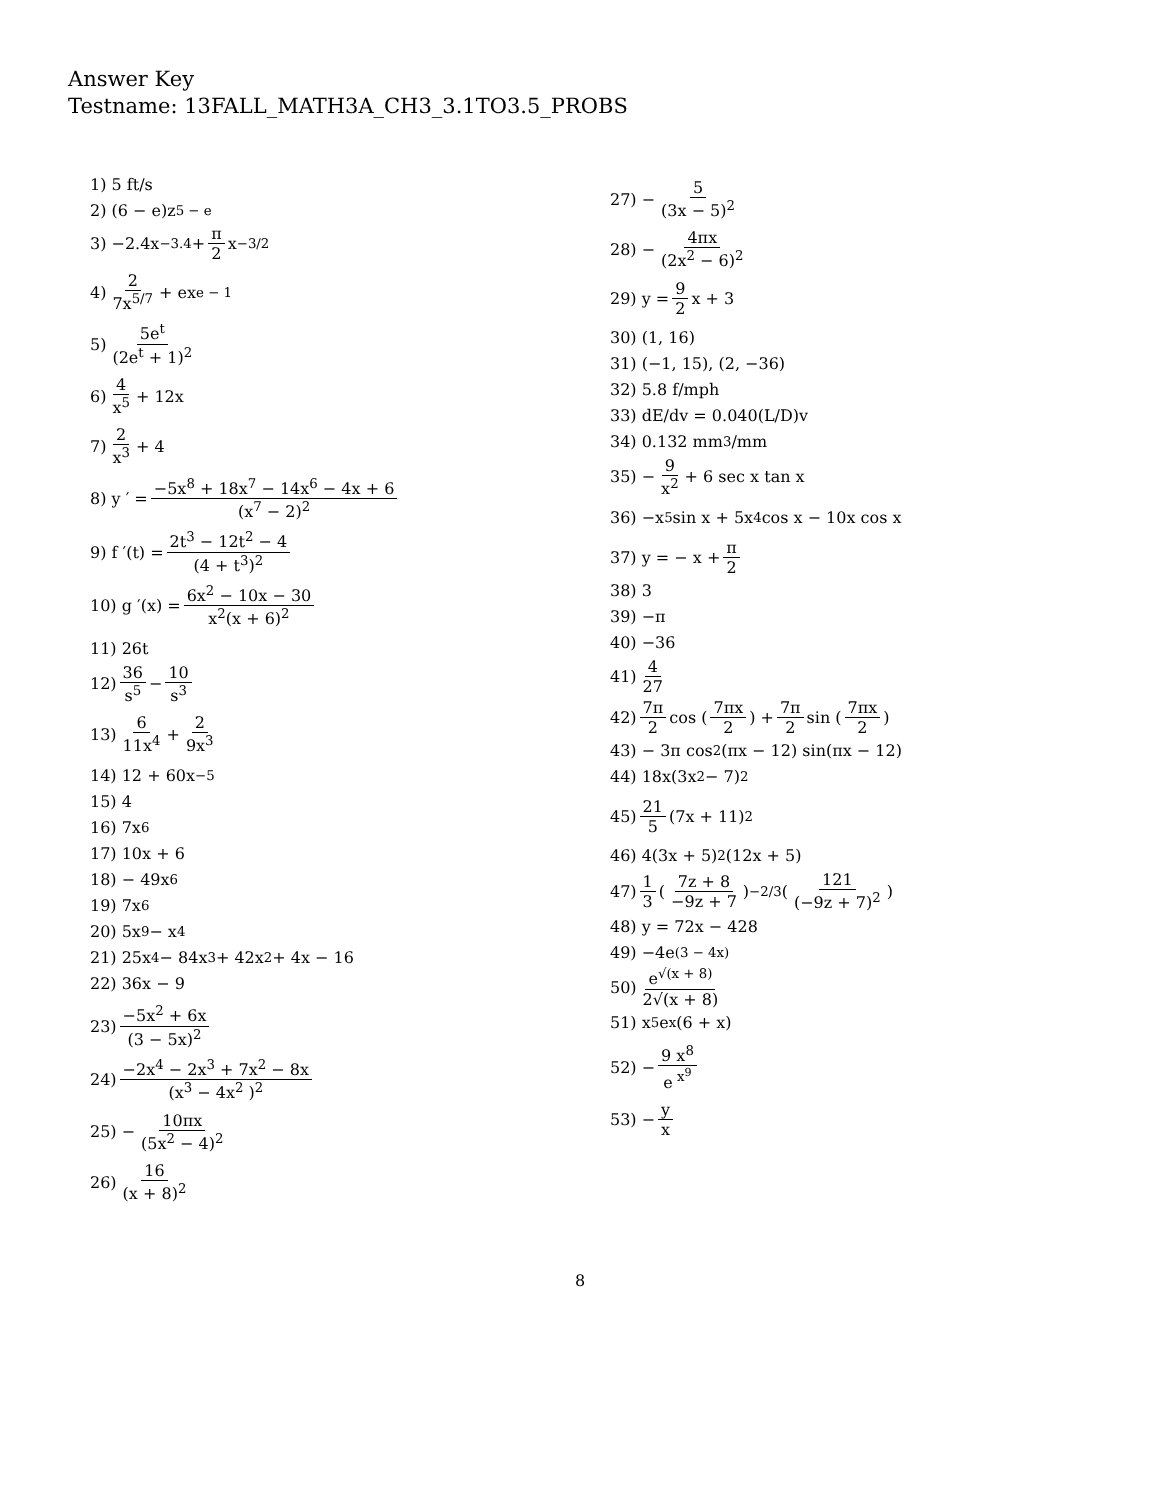Answer Key
Testname: 13FALL_MATH3A_CH3_3.1TO3.5_PROBS
1) 5 ft/s
2) (6 − e)z<sup>5 − e</sup>
3) −2.4x<sup>−3.4</sup> + π 2 x<sup>−3/2</sup>
4) 2 7x<sup>5/7</sup> + ex<sup>e − 1</sup>
5) 5e<sup>t</sup> (2e<sup>t</sup> + 1)<sup>2</sup>
6) 4 x<sup>5</sup> + 12x
7) 2 x<sup>3</sup> + 4
8) y ′ = −5x<sup>8</sup> + 18x<sup>7</sup> − 14x<sup>6</sup> − 4x + 6 (x<sup>7</sup> − 2)<sup>2</sup>
9) f ′(t) = 2t<sup>3</sup> − 12t<sup>2</sup> − 4 (4 + t<sup>3</sup>)<sup>2</sup>
10) g ′(x) = 6x<sup>2</sup> − 10x − 30 x<sup>2</sup>(x + 6)<sup>2</sup>
11) 26t
12) 36 s<sup>5</sup> − 10 s<sup>3</sup>
13) 6 11x<sup>4</sup> + 2 9x<sup>3</sup>
14) 12 + 60x<sup>−5</sup>
15) 4
16) 7x<sup>6</sup>
17) 10x + 6
18) − 49x<sup>6</sup>
19) 7x<sup>6</sup>
20) 5x<sup>9</sup> − x<sup>4</sup>
21) 25x<sup>4</sup> − 84x<sup>3</sup> + 42x<sup>2</sup> + 4x − 16
22) 36x − 9
23) −5x<sup>2</sup> + 6x (3 − 5x)<sup>2</sup>
24) −2x<sup>4</sup> − 2x<sup>3</sup> + 7x<sup>2</sup> − 8x (x<sup>3</sup> − 4x<sup>2</sup> )<sup>2</sup>
25) − 10πx (5x<sup>2</sup> − 4)<sup>2</sup>
26) 16 (x + 8)<sup>2</sup>
27) − 5 (3x − 5)<sup>2</sup>
28) − 4πx (2x<sup>2</sup> − 6)<sup>2</sup>
29) y = 9 2 x + 3
30) (1, 16)
31) (−1, 15), (2, −36)
32) 5.8 f/mph
33) dE/dv = 0.040(L/D)v
34) 0.132 mm<sup>3</sup>/mm
35) − 9 x<sup>2</sup> + 6 sec x tan x
36) −x<sup>5</sup> sin x + 5x<sup>4</sup> cos x − 10x cos x
37) y = − x + π 2
38) 3
39) −π
40) −36
41) 4 27
42) 7π 2 cos ( 7πx 2 ) + 7π 2 sin ( 7πx 2 )
43) − 3π cos<sup>2</sup>(πx − 12) sin(πx − 12)
44) 18x(3x<sup>2</sup> − 7)<sup>2</sup>
45) 21 5 (7x + 11) <sup>2</sup>
46) 4(3x + 5)<sup>2</sup>(12x + 5)
47) 1 3 ( 7z + 8 −9z + 7 )<sup>−2/3</sup> ( 121 (−9z + 7)<sup>2</sup> )
48) y = 72x − 428
49) −4e<sup>(3 − 4x)</sup>
50) e<sup>√(x + 8)</sup> 2√(x + 8)
51) x<sup>5</sup>e<sup>x</sup>(6 + x)
52) − 9 x<sup>8</sup> e<sup>x<sup>9</sup></sup>
53) − y x
8